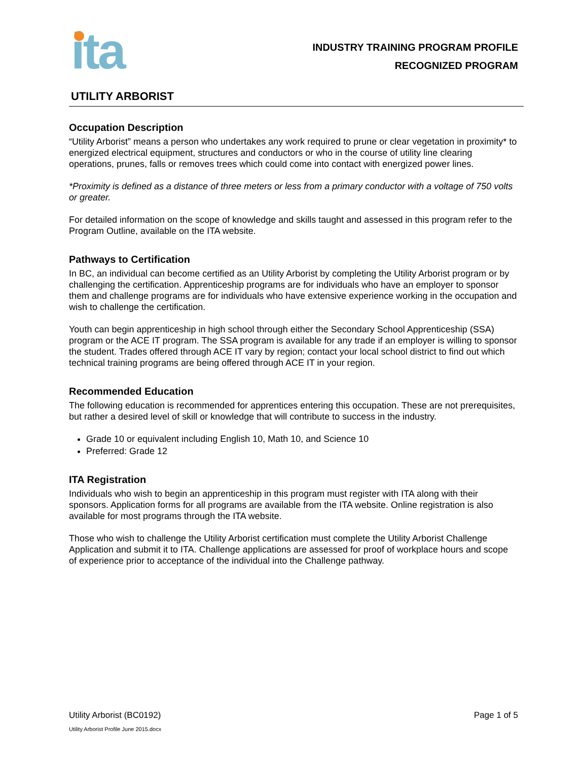ita
INDUSTRY TRAINING PROGRAM PROFILE
RECOGNIZED PROGRAM
UTILITY ARBORIST
Occupation Description
“Utility Arborist” means a person who undertakes any work required to prune or clear vegetation in proximity* to energized electrical equipment, structures and conductors or who in the course of utility line clearing operations, prunes, falls or removes trees which could come into contact with energized power lines.
*Proximity is defined as a distance of three meters or less from a primary conductor with a voltage of 750 volts or greater.
For detailed information on the scope of knowledge and skills taught and assessed in this program refer to the Program Outline, available on the ITA website.
Pathways to Certification
In BC, an individual can become certified as an Utility Arborist by completing the Utility Arborist program or by challenging the certification. Apprenticeship programs are for individuals who have an employer to sponsor them and challenge programs are for individuals who have extensive experience working in the occupation and wish to challenge the certification.
Youth can begin apprenticeship in high school through either the Secondary School Apprenticeship (SSA) program or the ACE IT program. The SSA program is available for any trade if an employer is willing to sponsor the student. Trades offered through ACE IT vary by region; contact your local school district to find out which technical training programs are being offered through ACE IT in your region.
Recommended Education
The following education is recommended for apprentices entering this occupation. These are not prerequisites, but rather a desired level of skill or knowledge that will contribute to success in the industry.
Grade 10 or equivalent including English 10, Math 10, and Science 10
Preferred: Grade 12
ITA Registration
Individuals who wish to begin an apprenticeship in this program must register with ITA along with their sponsors. Application forms for all programs are available from the ITA website. Online registration is also available for most programs through the ITA website.
Those who wish to challenge the Utility Arborist certification must complete the Utility Arborist Challenge Application and submit it to ITA. Challenge applications are assessed for proof of workplace hours and scope of experience prior to acceptance of the individual into the Challenge pathway.
Utility Arborist (BC0192) Page 1 of 5
Utility Arborist Profile June 2015.docx